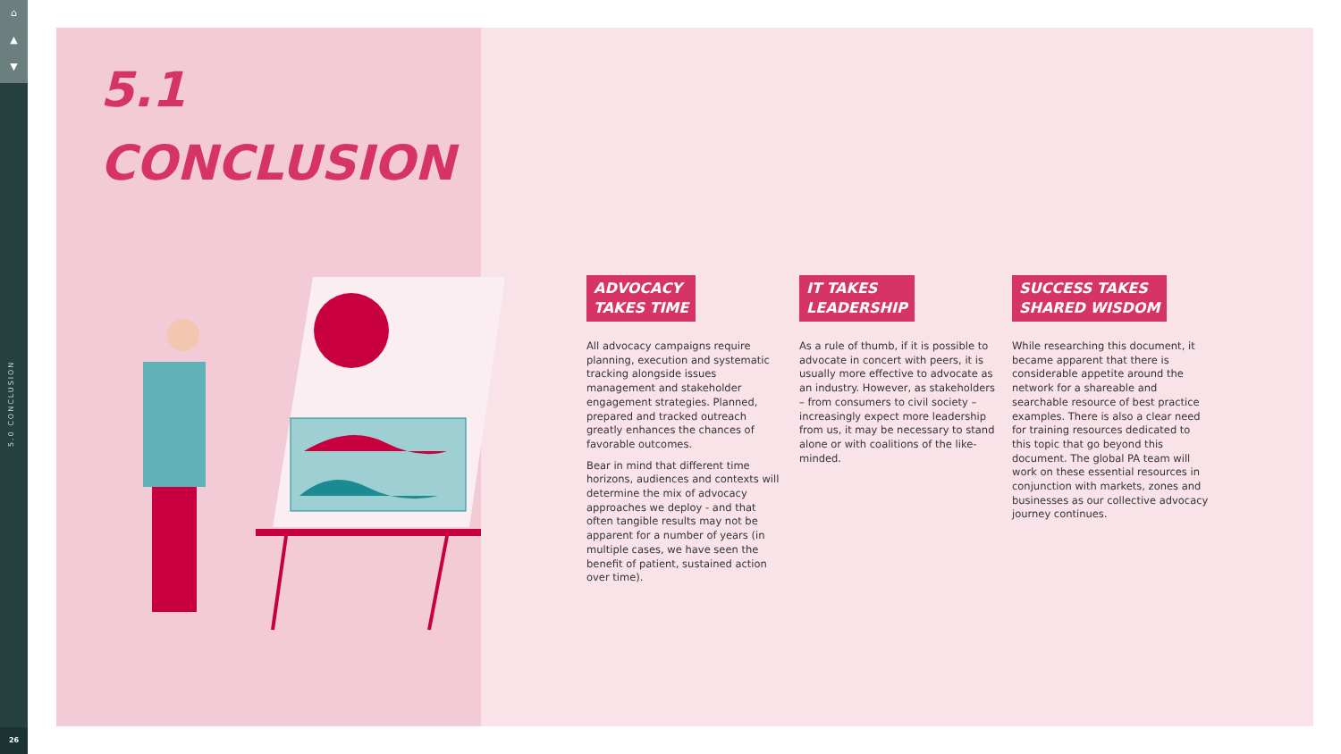⌂
▲
▼
5.0 CONCLUSION
26
5.1
CONCLUSION
ADVOCACY
TAKES TIME
All advocacy campaigns require planning, execution and systematic tracking alongside issues management and stakeholder engagement strategies. Planned, prepared and tracked outreach greatly enhances the chances of favorable outcomes.
Bear in mind that different time horizons, audiences and contexts will determine the mix of advocacy approaches we deploy - and that often tangible results may not be apparent for a number of years (in multiple cases, we have seen the benefit of patient, sustained action over time).
IT TAKES
LEADERSHIP
As a rule of thumb, if it is possible to advocate in concert with peers, it is usually more effective to advocate as an industry. However, as stakeholders – from consumers to civil society – increasingly expect more leadership from us, it may be necessary to stand alone or with coalitions of the like-minded.
SUCCESS TAKES
SHARED WISDOM
While researching this document, it became apparent that there is considerable appetite around the network for a shareable and searchable resource of best practice examples. There is also a clear need for training resources dedicated to this topic that go beyond this document. The global PA team will work on these essential resources in conjunction with markets, zones and businesses as our collective advocacy journey continues.